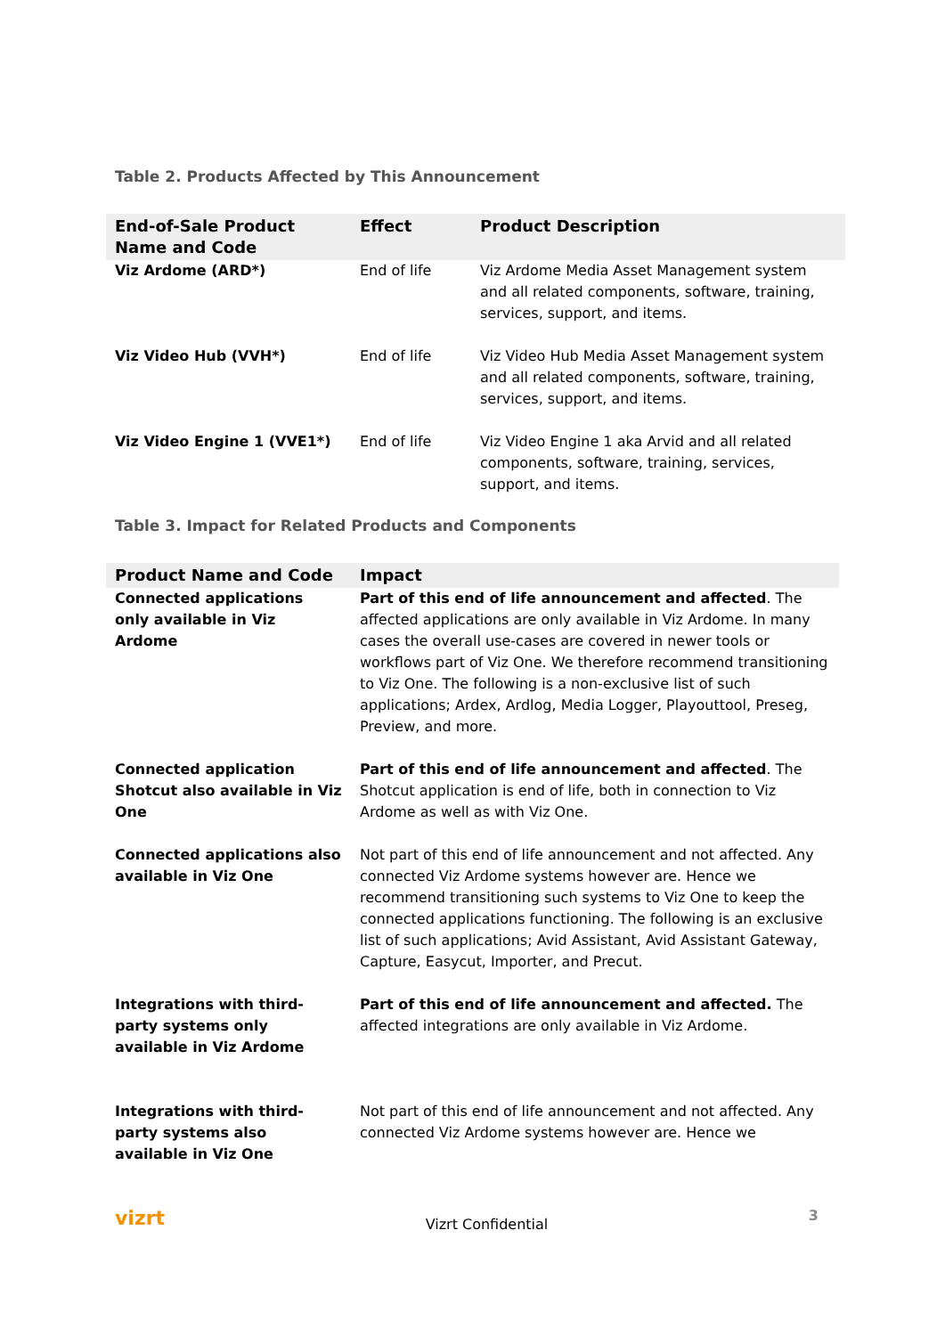Table 2. Products Affected by This Announcement
| End-of-Sale Product Name and Code | Effect | Product Description |
| --- | --- | --- |
| Viz Ardome (ARD*) | End of life | Viz Ardome Media Asset Management system and all related components, software, training, services, support, and items. |
| Viz Video Hub (VVH*) | End of life | Viz Video Hub Media Asset Management system and all related components, software, training, services, support, and items. |
| Viz Video Engine 1 (VVE1*) | End of life | Viz Video Engine 1 aka Arvid and all related components, software, training, services, support, and items. |
Table 3. Impact for Related Products and Components
| Product Name and Code | Impact |
| --- | --- |
| Connected applications only available in Viz Ardome | Part of this end of life announcement and affected . The affected applications are only available in Viz Ardome. In many cases the overall use-cases are covered in newer tools or workflows part of Viz One. We therefore recommend transitioning to Viz One. The following is a non-exclusive list of such applications; Ardex, Ardlog, Media Logger, Playouttool, Preseg, Preview, and more. |
| Connected application Shotcut also available in Viz One | Part of this end of life announcement and affected . The Shotcut application is end of life, both in connection to Viz Ardome as well as with Viz One. |
| Connected applications also available in Viz One | Not part of this end of life announcement and not affected. Any connected Viz Ardome systems however are. Hence we recommend transitioning such systems to Viz One to keep the connected applications functioning. The following is an exclusive list of such applications; Avid Assistant, Avid Assistant Gateway, Capture, Easycut, Importer, and Precut. |
| Integrations with third-party systems only available in Viz Ardome | Part of this end of life announcement and affected. The affected integrations are only available in Viz Ardome. |
| Integrations with third-party systems also available in Viz One | Not part of this end of life announcement and not affected. Any connected Viz Ardome systems however are. Hence we |
vizrt Vizrt Confidential 3